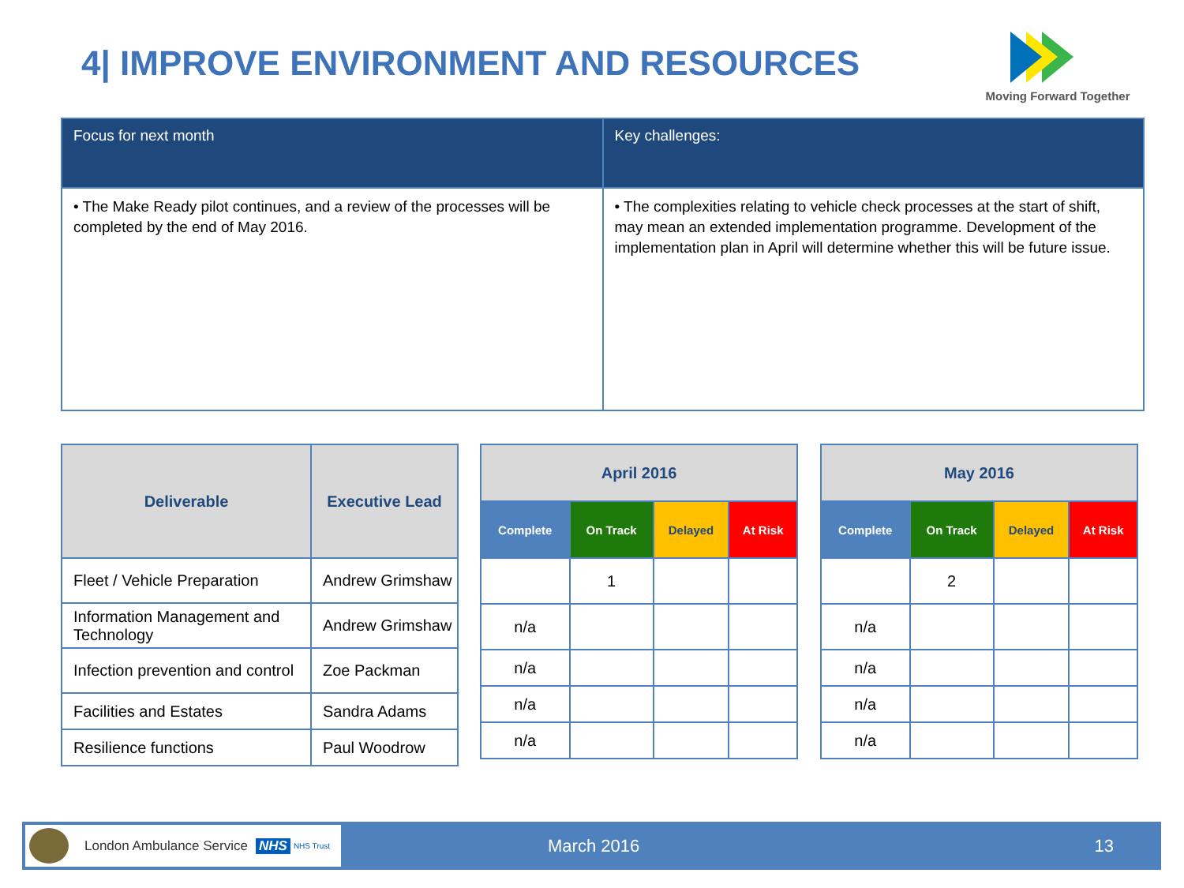4| IMPROVE ENVIRONMENT AND RESOURCES
Moving Forward Together
| Focus for next month | Key challenges: |
| --- | --- |
| • The Make Ready pilot continues, and a review of the processes will be completed by the end of May 2016. | • The complexities relating to vehicle check processes at the start of shift, may mean an extended implementation programme. Development of the implementation plan in April will determine whether this will be future issue. |
| Deliverable | Executive Lead |
| --- | --- |
| Fleet / Vehicle Preparation | Andrew Grimshaw |
| Information Management and Technology | Andrew Grimshaw |
| Infection prevention and control | Zoe Packman |
| Facilities and Estates | Sandra Adams |
| Resilience functions | Paul Woodrow |
| April 2016 | | | |
| --- | --- | --- | --- |
| Complete | On Track | Delayed | At Risk |
| | 1 | | |
| n/a | | | |
| n/a | | | |
| n/a | | | |
| n/a | | | |
| May 2016 | | | |
| --- | --- | --- | --- |
| Complete | On Track | Delayed | At Risk |
| | 2 | | |
| n/a | | | |
| n/a | | | |
| n/a | | | |
| n/a | | | |
London Ambulance Service NHS NHS Trust
March 2016 13